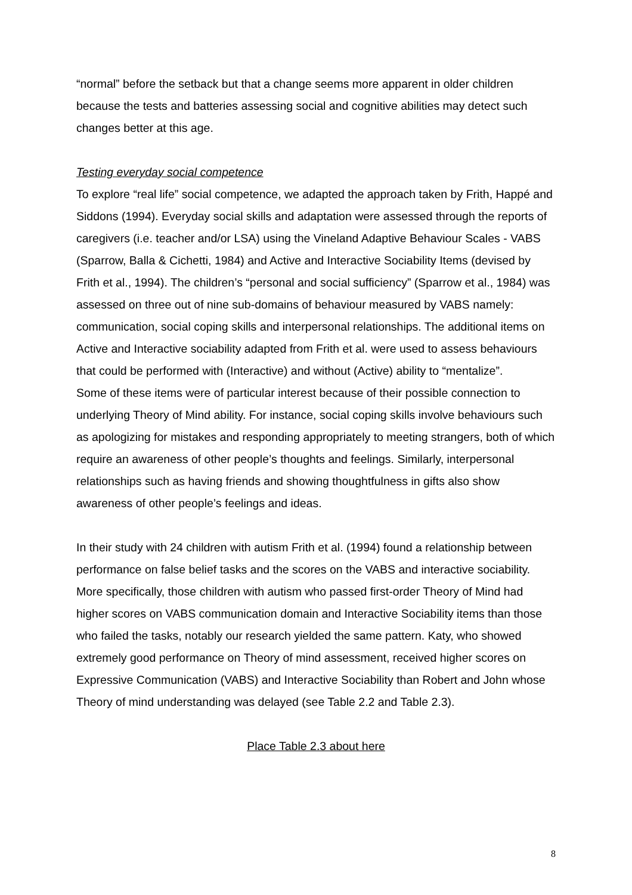“normal” before the setback but that a change seems more apparent in older children because the tests and batteries assessing social and cognitive abilities may detect such changes better at this age.
Testing everyday social competence
To explore “real life” social competence, we adapted the approach taken by Frith, Happé and Siddons (1994). Everyday social skills and adaptation were assessed through the reports of caregivers (i.e. teacher and/or LSA) using the Vineland Adaptive Behaviour Scales - VABS (Sparrow, Balla & Cichetti, 1984) and Active and Interactive Sociability Items (devised by Frith et al., 1994). The children’s “personal and social sufficiency” (Sparrow et al., 1984) was assessed on three out of nine sub-domains of behaviour measured by VABS namely: communication, social coping skills and interpersonal relationships. The additional items on Active and Interactive sociability adapted from Frith et al. were used to assess behaviours that could be performed with (Interactive) and without (Active) ability to “mentalize”.
Some of these items were of particular interest because of their possible connection to underlying Theory of Mind ability. For instance, social coping skills involve behaviours such as apologizing for mistakes and responding appropriately to meeting strangers, both of which require an awareness of other people’s thoughts and feelings. Similarly, interpersonal relationships such as having friends and showing thoughtfulness in gifts also show awareness of other people’s feelings and ideas.
In their study with 24 children with autism Frith et al. (1994) found a relationship between performance on false belief tasks and the scores on the VABS and interactive sociability. More specifically, those children with autism who passed first-order Theory of Mind had higher scores on VABS communication domain and Interactive Sociability items than those who failed the tasks, notably our research yielded the same pattern. Katy, who showed extremely good performance on Theory of mind assessment, received higher scores on Expressive Communication (VABS) and Interactive Sociability than Robert and John whose Theory of mind understanding was delayed (see Table 2.2 and Table 2.3).
Place Table 2.3 about here
8